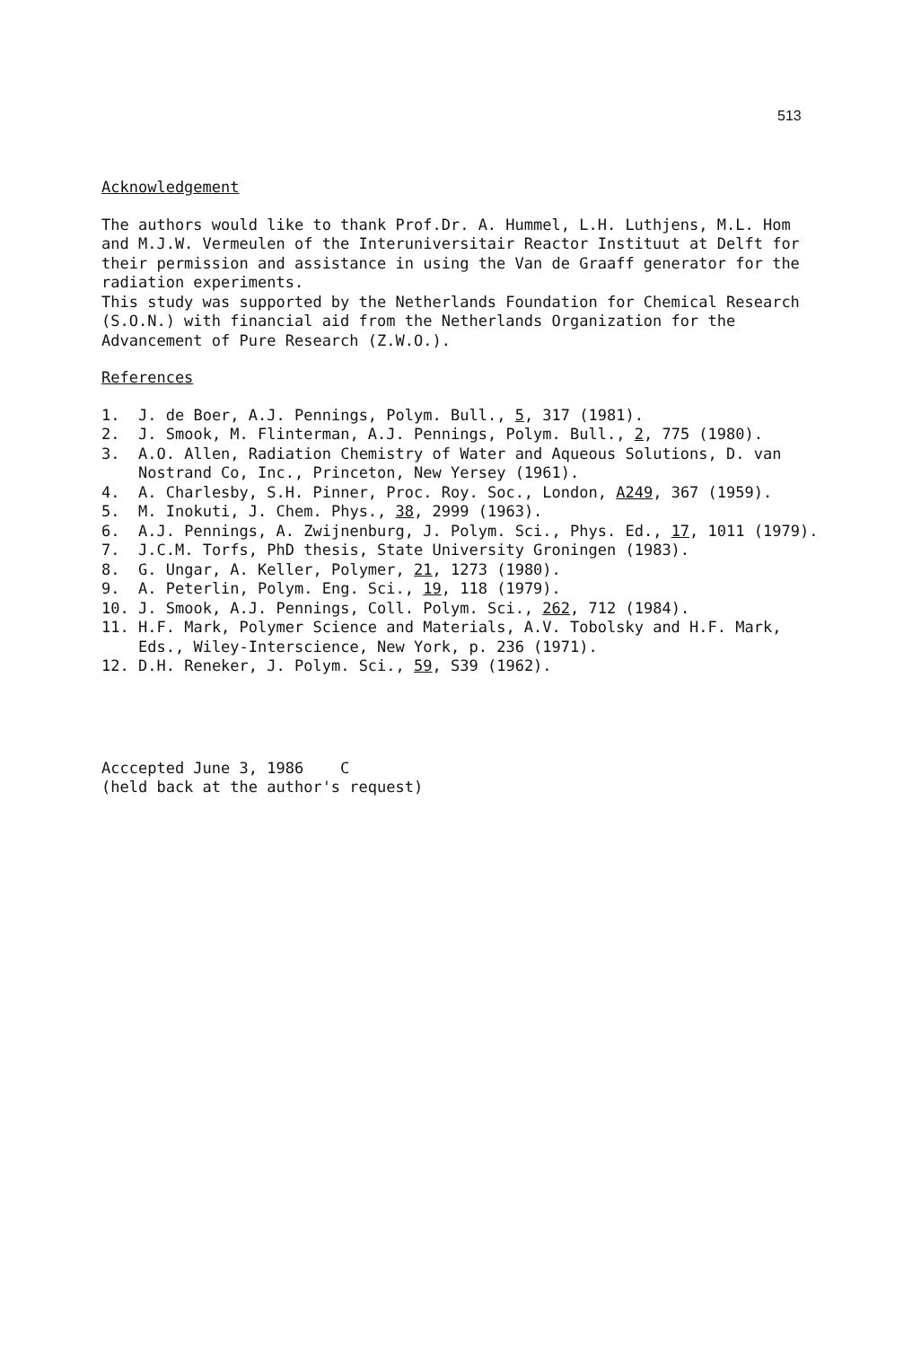513
Acknowledgement
The authors would like to thank Prof.Dr. A. Hummel, L.H. Luthjens, M.L. Hom and M.J.W. Vermeulen of the Interuniversitair Reactor Instituut at Delft for their permission and assistance in using the Van de Graaff generator for the radiation experiments.
This study was supported by the Netherlands Foundation for Chemical Research (S.O.N.) with financial aid from the Netherlands Organization for the Advancement of Pure Research (Z.W.O.).
References
1. J. de Boer, A.J. Pennings, Polym. Bull., 5, 317 (1981).
2. J. Smook, M. Flinterman, A.J. Pennings, Polym. Bull., 2, 775 (1980).
3. A.O. Allen, Radiation Chemistry of Water and Aqueous Solutions, D. van Nostrand Co, Inc., Princeton, New Yersey (1961).
4. A. Charlesby, S.H. Pinner, Proc. Roy. Soc., London, A249, 367 (1959).
5. M. Inokuti, J. Chem. Phys., 38, 2999 (1963).
6. A.J. Pennings, A. Zwijnenburg, J. Polym. Sci., Phys. Ed., 17, 1011 (1979).
7. J.C.M. Torfs, PhD thesis, State University Groningen (1983).
8. G. Ungar, A. Keller, Polymer, 21, 1273 (1980).
9. A. Peterlin, Polym. Eng. Sci., 19, 118 (1979).
10. J. Smook, A.J. Pennings, Coll. Polym. Sci., 262, 712 (1984).
11. H.F. Mark, Polymer Science and Materials, A.V. Tobolsky and H.F. Mark, Eds., Wiley-Interscience, New York, p. 236 (1971).
12. D.H. Reneker, J. Polym. Sci., 59, S39 (1962).
Acccepted June 3, 1986 C
(held back at the author's request)